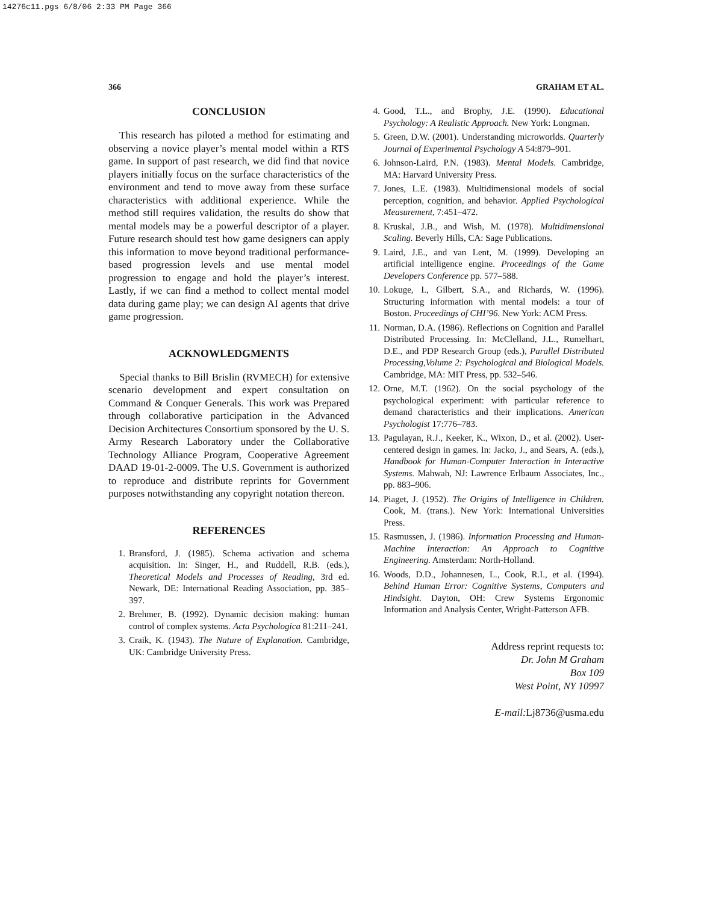14276c11.pgs 6/8/06 2:33 PM Page 366
366 GRAHAM ET AL.
CONCLUSION
This research has piloted a method for estimating and observing a novice player’s mental model within a RTS game. In support of past research, we did find that novice players initially focus on the surface characteristics of the environment and tend to move away from these surface characteristics with additional experience. While the method still requires validation, the results do show that mental models may be a powerful descriptor of a player. Future research should test how game designers can apply this information to move beyond traditional performance-based progression levels and use mental model progression to engage and hold the player’s interest. Lastly, if we can find a method to collect mental model data during game play; we can design AI agents that drive game progression.
ACKNOWLEDGMENTS
Special thanks to Bill Brislin (RVMECH) for extensive scenario development and expert consultation on Command & Conquer Generals. This work was Prepared through collaborative participation in the Advanced Decision Architectures Consortium sponsored by the U. S. Army Research Laboratory under the Collaborative Technology Alliance Program, Cooperative Agreement DAAD 19-01-2-0009. The U.S. Government is authorized to reproduce and distribute reprints for Government purposes notwithstanding any copyright notation thereon.
REFERENCES
1. Bransford, J. (1985). Schema activation and schema acquisition. In: Singer, H., and Ruddell, R.B. (eds.), Theoretical Models and Processes of Reading, 3rd ed. Newark, DE: International Reading Association, pp. 385–397.
2. Brehmer, B. (1992). Dynamic decision making: human control of complex systems. Acta Psychologica 81:211–241.
3. Craik, K. (1943). The Nature of Explanation. Cambridge, UK: Cambridge University Press.
4. Good, T.L., and Brophy, J.E. (1990). Educational Psychology: A Realistic Approach. New York: Longman.
5. Green, D.W. (2001). Understanding microworlds. Quarterly Journal of Experimental Psychology A 54:879–901.
6. Johnson-Laird, P.N. (1983). Mental Models. Cambridge, MA: Harvard University Press.
7. Jones, L.E. (1983). Multidimensional models of social perception, cognition, and behavior. Applied Psychological Measurement, 7:451–472.
8. Kruskal, J.B., and Wish, M. (1978). Multidimensional Scaling. Beverly Hills, CA: Sage Publications.
9. Laird, J.E., and van Lent, M. (1999). Developing an artificial intelligence engine. Proceedings of the Game Developers Conference pp. 577–588.
10. Lokuge, I., Gilbert, S.A., and Richards, W. (1996). Structuring information with mental models: a tour of Boston. Proceedings of CHI’96. New York: ACM Press.
11. Norman, D.A. (1986). Reflections on Cognition and Parallel Distributed Processing. In: McClelland, J.L., Rumelhart, D.E., and PDP Research Group (eds.), Parallel Distributed Processing,Volume 2: Psychological and Biological Models. Cambridge, MA: MIT Press, pp. 532–546.
12. Orne, M.T. (1962). On the social psychology of the psychological experiment: with particular reference to demand characteristics and their implications. American Psychologist 17:776–783.
13. Pagulayan, R.J., Keeker, K., Wixon, D., et al. (2002). User-centered design in games. In: Jacko, J., and Sears, A. (eds.), Handbook for Human-Computer Interaction in Interactive Systems. Mahwah, NJ: Lawrence Erlbaum Associates, Inc., pp. 883–906.
14. Piaget, J. (1952). The Origins of Intelligence in Children. Cook, M. (trans.). New York: International Universities Press.
15. Rasmussen, J. (1986). Information Processing and Human-Machine Interaction: An Approach to Cognitive Engineering. Amsterdam: North-Holland.
16. Woods, D.D., Johannesen, L., Cook, R.I., et al. (1994). Behind Human Error: Cognitive Systems, Computers and Hindsight. Dayton, OH: Crew Systems Ergonomic Information and Analysis Center, Wright-Patterson AFB.
Address reprint requests to:
Dr. John M Graham
Box 109
West Point, NY 10997
E-mail: Lj8736@usma.edu